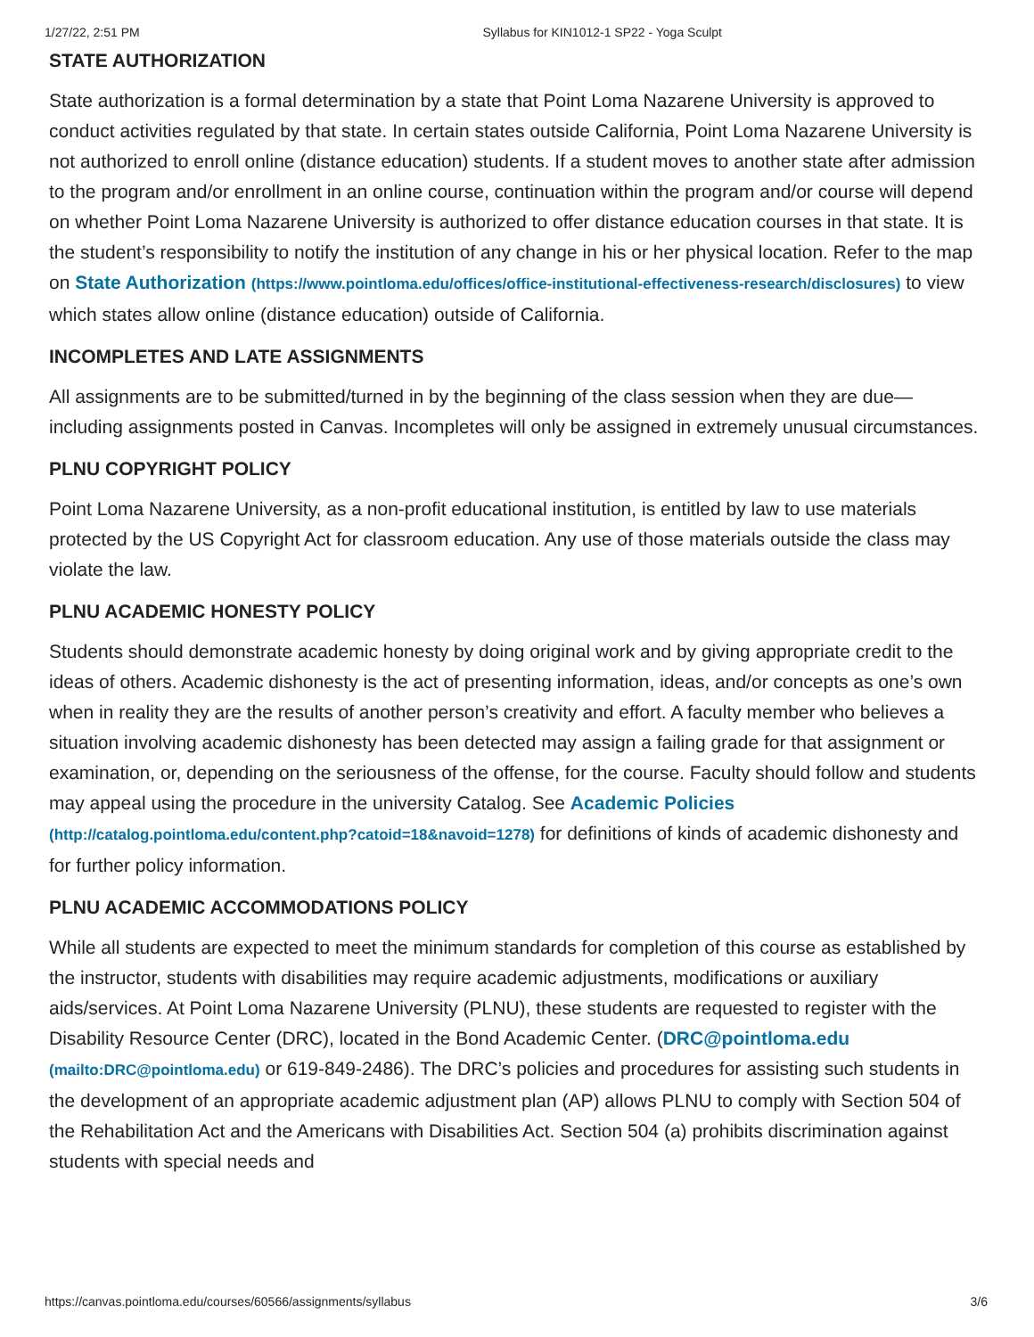1/27/22, 2:51 PM Syllabus for KIN1012-1 SP22 - Yoga Sculpt
STATE AUTHORIZATION
State authorization is a formal determination by a state that Point Loma Nazarene University is approved to conduct activities regulated by that state. In certain states outside California, Point Loma Nazarene University is not authorized to enroll online (distance education) students. If a student moves to another state after admission to the program and/or enrollment in an online course, continuation within the program and/or course will depend on whether Point Loma Nazarene University is authorized to offer distance education courses in that state. It is the student’s responsibility to notify the institution of any change in his or her physical location. Refer to the map on State Authorization (https://www.pointloma.edu/offices/office-institutional-effectiveness-research/disclosures) to view which states allow online (distance education) outside of California.
INCOMPLETES AND LATE ASSIGNMENTS
All assignments are to be submitted/turned in by the beginning of the class session when they are due—including assignments posted in Canvas. Incompletes will only be assigned in extremely unusual circumstances.
PLNU COPYRIGHT POLICY
Point Loma Nazarene University, as a non-profit educational institution, is entitled by law to use materials protected by the US Copyright Act for classroom education. Any use of those materials outside the class may violate the law.
PLNU ACADEMIC HONESTY POLICY
Students should demonstrate academic honesty by doing original work and by giving appropriate credit to the ideas of others. Academic dishonesty is the act of presenting information, ideas, and/or concepts as one’s own when in reality they are the results of another person’s creativity and effort. A faculty member who believes a situation involving academic dishonesty has been detected may assign a failing grade for that assignment or examination, or, depending on the seriousness of the offense, for the course. Faculty should follow and students may appeal using the procedure in the university Catalog. See Academic Policies (http://catalog.pointloma.edu/content.php?catoid=18&navoid=1278) for definitions of kinds of academic dishonesty and for further policy information.
PLNU ACADEMIC ACCOMMODATIONS POLICY
While all students are expected to meet the minimum standards for completion of this course as established by the instructor, students with disabilities may require academic adjustments, modifications or auxiliary aids/services. At Point Loma Nazarene University (PLNU), these students are requested to register with the Disability Resource Center (DRC), located in the Bond Academic Center. (DRC@pointloma.edu (mailto:DRC@pointloma.edu) or 619-849-2486). The DRC’s policies and procedures for assisting such students in the development of an appropriate academic adjustment plan (AP) allows PLNU to comply with Section 504 of the Rehabilitation Act and the Americans with Disabilities Act. Section 504 (a) prohibits discrimination against students with special needs and
https://canvas.pointloma.edu/courses/60566/assignments/syllabus 3/6